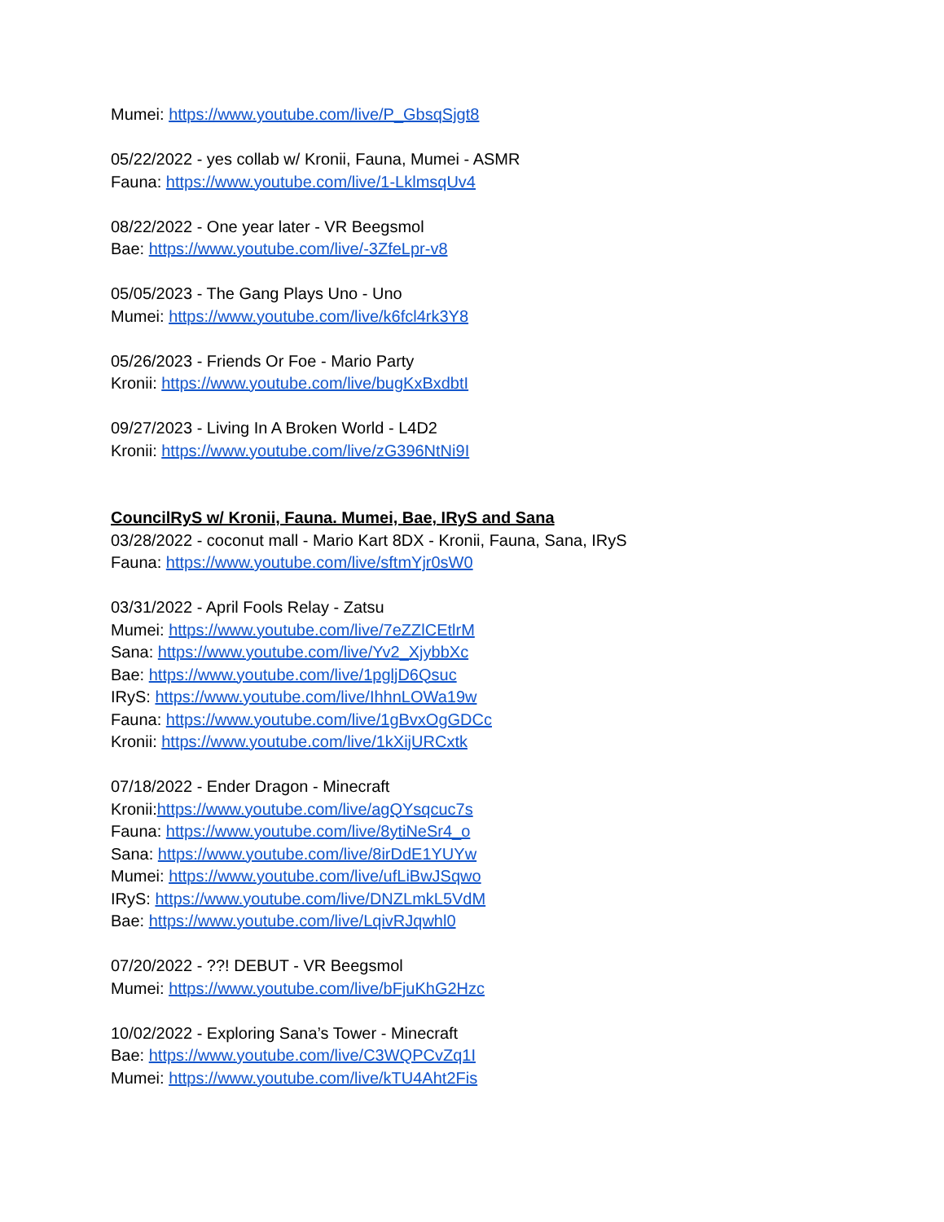Mumei: https://www.youtube.com/live/P_GbsqSjgt8
05/22/2022 - yes collab w/ Kronii, Fauna, Mumei - ASMR
Fauna: https://www.youtube.com/live/1-LklmsqUv4
08/22/2022 - One year later - VR Beegsmol
Bae: https://www.youtube.com/live/-3ZfeLpr-v8
05/05/2023 - The Gang Plays Uno - Uno
Mumei: https://www.youtube.com/live/k6fcl4rk3Y8
05/26/2023 - Friends Or Foe - Mario Party
Kronii: https://www.youtube.com/live/bugKxBxdbtI
09/27/2023 - Living In A Broken World - L4D2
Kronii: https://www.youtube.com/live/zG396NtNi9I
CouncilRyS w/ Kronii, Fauna. Mumei, Bae, IRyS and Sana
03/28/2022 - coconut mall - Mario Kart 8DX - Kronii, Fauna, Sana, IRyS
Fauna: https://www.youtube.com/live/sftmYjr0sW0
03/31/2022 - April Fools Relay - Zatsu
Mumei: https://www.youtube.com/live/7eZZlCEtlrM
Sana: https://www.youtube.com/live/Yv2_XjybbXc
Bae: https://www.youtube.com/live/1pgljD6Qsuc
IRyS: https://www.youtube.com/live/IhhnLOWa19w
Fauna: https://www.youtube.com/live/1gBvxOgGDCc
Kronii: https://www.youtube.com/live/1kXijURCxtk
07/18/2022 - Ender Dragon - Minecraft
Kronii:https://www.youtube.com/live/agQYsqcuc7s
Fauna: https://www.youtube.com/live/8ytiNeSr4_o
Sana: https://www.youtube.com/live/8irDdE1YUYw
Mumei: https://www.youtube.com/live/ufLiBwJSqwo
IRyS: https://www.youtube.com/live/DNZLmkL5VdM
Bae: https://www.youtube.com/live/LqivRJqwhl0
07/20/2022 - ??! DEBUT - VR Beegsmol
Mumei: https://www.youtube.com/live/bFjuKhG2Hzc
10/02/2022 - Exploring Sana’s Tower - Minecraft
Bae: https://www.youtube.com/live/C3WQPCvZq1I
Mumei: https://www.youtube.com/live/kTU4Aht2Fis